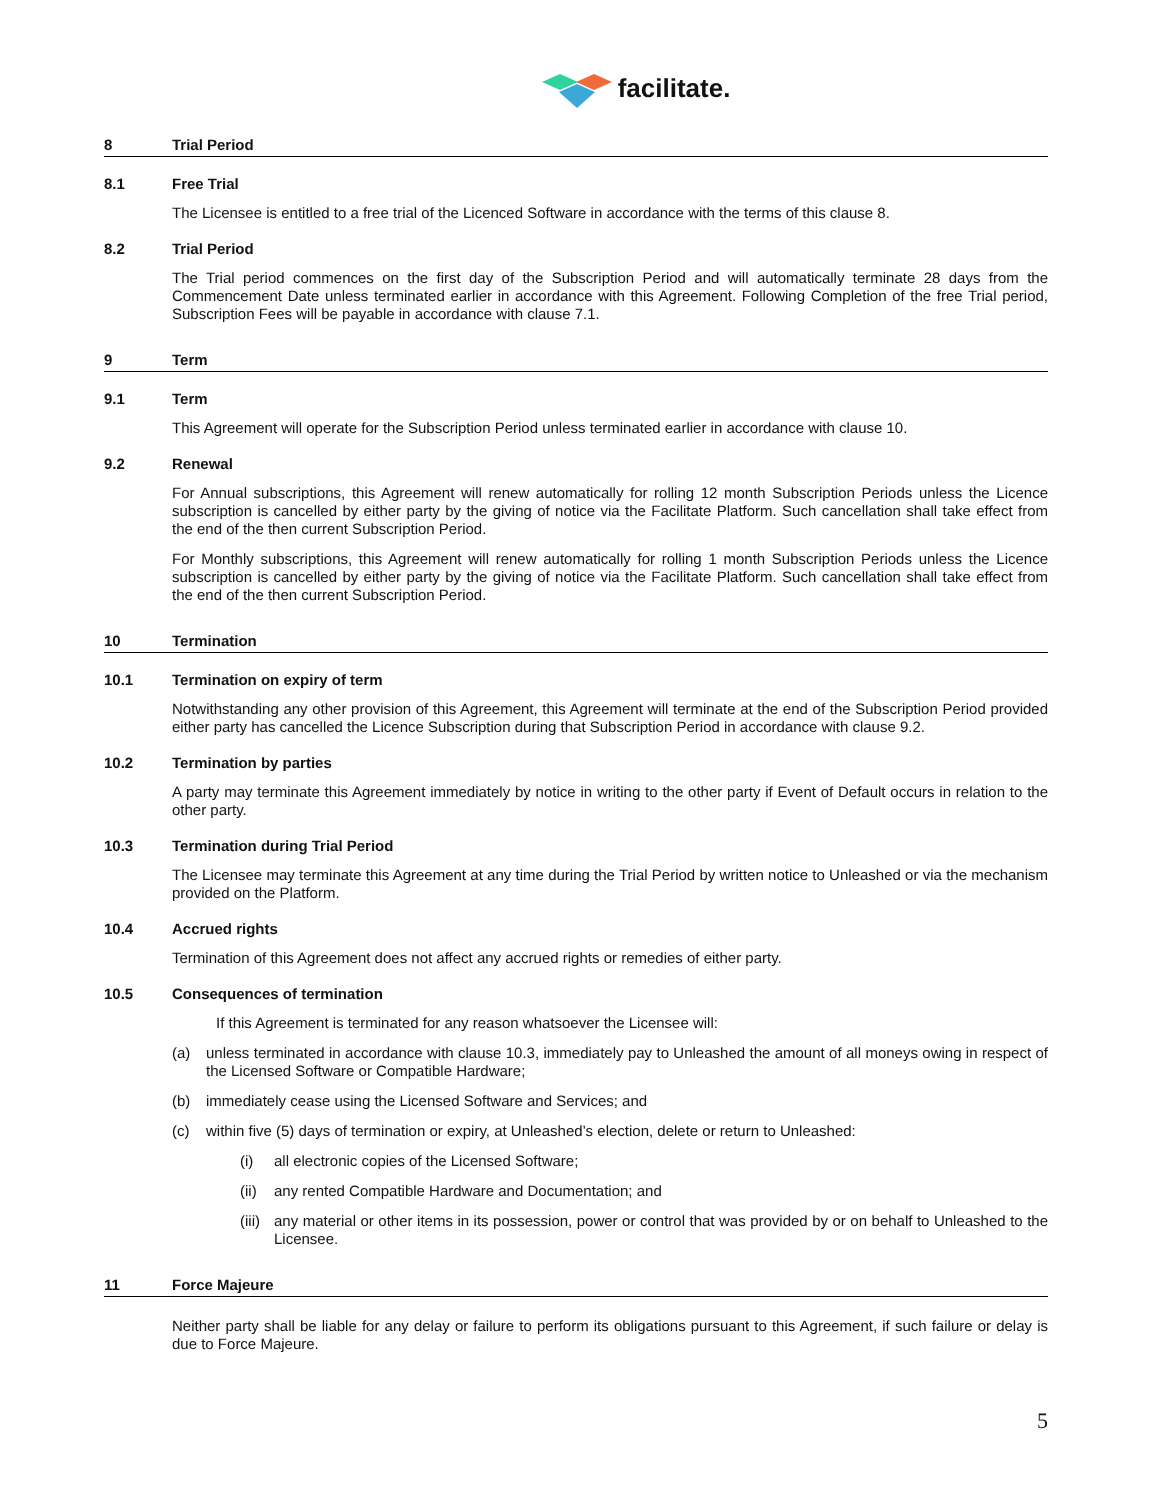facilitate.
8 Trial Period
8.1 Free Trial
The Licensee is entitled to a free trial of the Licenced Software in accordance with the terms of this clause 8.
8.2 Trial Period
The Trial period commences on the first day of the Subscription Period and will automatically terminate 28 days from the Commencement Date unless terminated earlier in accordance with this Agreement. Following Completion of the free Trial period, Subscription Fees will be payable in accordance with clause 7.1.
9 Term
9.1 Term
This Agreement will operate for the Subscription Period unless terminated earlier in accordance with clause 10.
9.2 Renewal
For Annual subscriptions, this Agreement will renew automatically for rolling 12 month Subscription Periods unless the Licence subscription is cancelled by either party by the giving of notice via the Facilitate Platform. Such cancellation shall take effect from the end of the then current Subscription Period.
For Monthly subscriptions, this Agreement will renew automatically for rolling 1 month Subscription Periods unless the Licence subscription is cancelled by either party by the giving of notice via the Facilitate Platform. Such cancellation shall take effect from the end of the then current Subscription Period.
10 Termination
10.1 Termination on expiry of term
Notwithstanding any other provision of this Agreement, this Agreement will terminate at the end of the Subscription Period provided either party has cancelled the Licence Subscription during that Subscription Period in accordance with clause 9.2.
10.2 Termination by parties
A party may terminate this Agreement immediately by notice in writing to the other party if Event of Default occurs in relation to the other party.
10.3 Termination during Trial Period
The Licensee may terminate this Agreement at any time during the Trial Period by written notice to Unleashed or via the mechanism provided on the Platform.
10.4 Accrued rights
Termination of this Agreement does not affect any accrued rights or remedies of either party.
10.5 Consequences of termination
If this Agreement is terminated for any reason whatsoever the Licensee will:
(a) unless terminated in accordance with clause 10.3, immediately pay to Unleashed the amount of all moneys owing in respect of the Licensed Software or Compatible Hardware;
(b) immediately cease using the Licensed Software and Services; and
(c) within five (5) days of termination or expiry, at Unleashed’s election, delete or return to Unleashed:
(i) all electronic copies of the Licensed Software;
(ii) any rented Compatible Hardware and Documentation; and
(iii) any material or other items in its possession, power or control that was provided by or on behalf to Unleashed to the Licensee.
11 Force Majeure
Neither party shall be liable for any delay or failure to perform its obligations pursuant to this Agreement, if such failure or delay is due to Force Majeure.
5